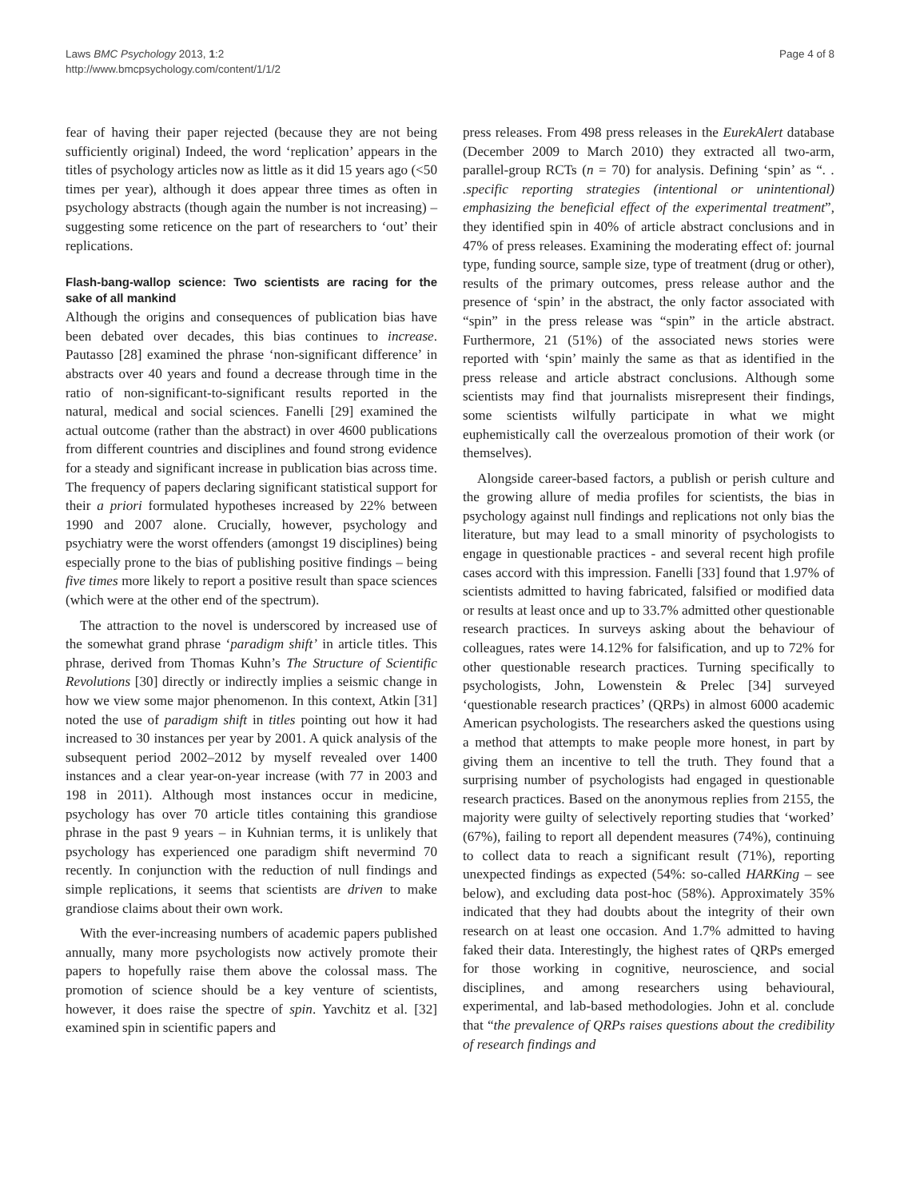Laws BMC Psychology 2013, 1:2
http://www.bmcpsychology.com/content/1/1/2
Page 4 of 8
fear of having their paper rejected (because they are not being sufficiently original) Indeed, the word ‘replication’ appears in the titles of psychology articles now as little as it did 15 years ago (<50 times per year), although it does appear three times as often in psychology abstracts (though again the number is not increasing) – suggesting some reticence on the part of researchers to ‘out’ their replications.
Flash-bang-wallop science: Two scientists are racing for the sake of all mankind
Although the origins and consequences of publication bias have been debated over decades, this bias continues to increase. Pautasso [28] examined the phrase ‘non-significant difference’ in abstracts over 40 years and found a decrease through time in the ratio of non-significant-to-significant results reported in the natural, medical and social sciences. Fanelli [29] examined the actual outcome (rather than the abstract) in over 4600 publications from different countries and disciplines and found strong evidence for a steady and significant increase in publication bias across time. The frequency of papers declaring significant statistical support for their a priori formulated hypotheses increased by 22% between 1990 and 2007 alone. Crucially, however, psychology and psychiatry were the worst offenders (amongst 19 disciplines) being especially prone to the bias of publishing positive findings – being five times more likely to report a positive result than space sciences (which were at the other end of the spectrum).
The attraction to the novel is underscored by increased use of the somewhat grand phrase ‘paradigm shift’ in article titles. This phrase, derived from Thomas Kuhn’s The Structure of Scientific Revolutions [30] directly or indirectly implies a seismic change in how we view some major phenomenon. In this context, Atkin [31] noted the use of paradigm shift in titles pointing out how it had increased to 30 instances per year by 2001. A quick analysis of the subsequent period 2002–2012 by myself revealed over 1400 instances and a clear year-on-year increase (with 77 in 2003 and 198 in 2011). Although most instances occur in medicine, psychology has over 70 article titles containing this grandiose phrase in the past 9 years – in Kuhnian terms, it is unlikely that psychology has experienced one paradigm shift nevermind 70 recently. In conjunction with the reduction of null findings and simple replications, it seems that scientists are driven to make grandiose claims about their own work.
With the ever-increasing numbers of academic papers published annually, many more psychologists now actively promote their papers to hopefully raise them above the colossal mass. The promotion of science should be a key venture of scientists, however, it does raise the spectre of spin. Yavchitz et al. [32] examined spin in scientific papers and
press releases. From 498 press releases in the EurekAlert database (December 2009 to March 2010) they extracted all two-arm, parallel-group RCTs (n = 70) for analysis. Defining ‘spin’ as “. . .specific reporting strategies (intentional or unintentional) emphasizing the beneficial effect of the experimental treatment”, they identified spin in 40% of article abstract conclusions and in 47% of press releases. Examining the moderating effect of: journal type, funding source, sample size, type of treatment (drug or other), results of the primary outcomes, press release author and the presence of ‘spin’ in the abstract, the only factor associated with “spin” in the press release was “spin” in the article abstract. Furthermore, 21 (51%) of the associated news stories were reported with ‘spin’ mainly the same as that as identified in the press release and article abstract conclusions. Although some scientists may find that journalists misrepresent their findings, some scientists wilfully participate in what we might euphemistically call the overzealous promotion of their work (or themselves).
Alongside career-based factors, a publish or perish culture and the growing allure of media profiles for scientists, the bias in psychology against null findings and replications not only bias the literature, but may lead to a small minority of psychologists to engage in questionable practices - and several recent high profile cases accord with this impression. Fanelli [33] found that 1.97% of scientists admitted to having fabricated, falsified or modified data or results at least once and up to 33.7% admitted other questionable research practices. In surveys asking about the behaviour of colleagues, rates were 14.12% for falsification, and up to 72% for other questionable research practices. Turning specifically to psychologists, John, Lowenstein & Prelec [34] surveyed ‘questionable research practices’ (QRPs) in almost 6000 academic American psychologists. The researchers asked the questions using a method that attempts to make people more honest, in part by giving them an incentive to tell the truth. They found that a surprising number of psychologists had engaged in questionable research practices. Based on the anonymous replies from 2155, the majority were guilty of selectively reporting studies that ‘worked’ (67%), failing to report all dependent measures (74%), continuing to collect data to reach a significant result (71%), reporting unexpected findings as expected (54%: so-called HARKing – see below), and excluding data post-hoc (58%). Approximately 35% indicated that they had doubts about the integrity of their own research on at least one occasion. And 1.7% admitted to having faked their data. Interestingly, the highest rates of QRPs emerged for those working in cognitive, neuroscience, and social disciplines, and among researchers using behavioural, experimental, and lab-based methodologies. John et al. conclude that “the prevalence of QRPs raises questions about the credibility of research findings and